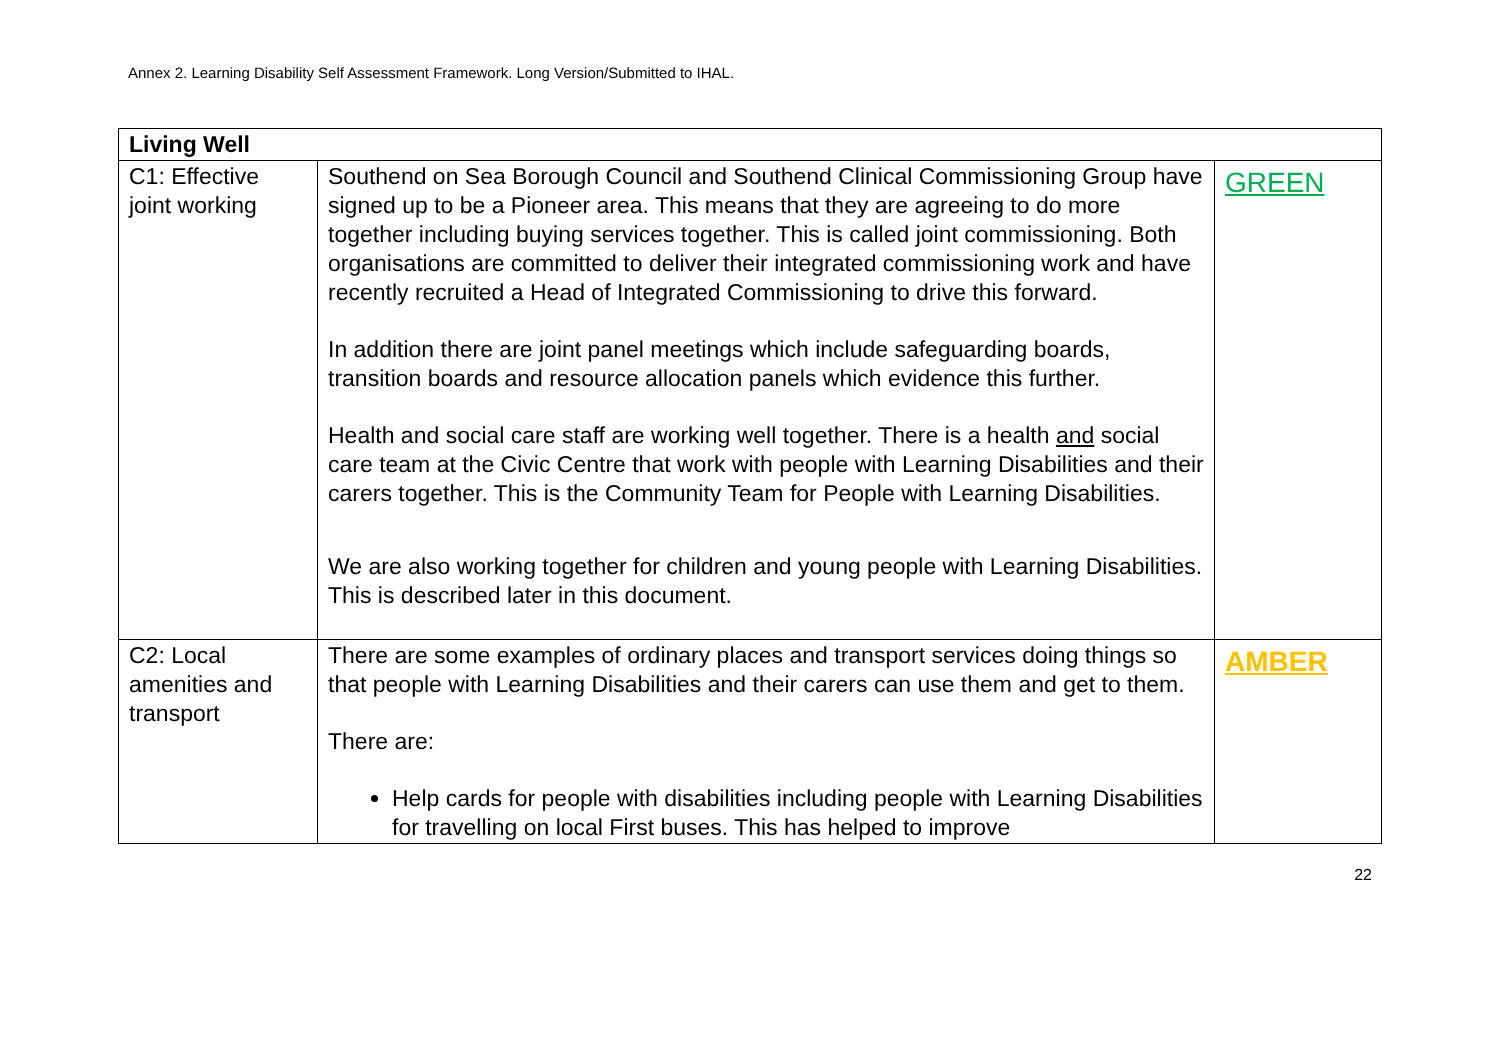Annex 2. Learning Disability Self Assessment Framework. Long Version/Submitted to IHAL.
| Living Well | | |
| --- | --- | --- |
| C1: Effective joint working | Southend on Sea Borough Council and Southend Clinical Commissioning Group have signed up to be a Pioneer area. This means that they are agreeing to do more together including buying services together. This is called joint commissioning. Both organisations are committed to deliver their integrated commissioning work and have recently recruited a Head of Integrated Commissioning to drive this forward. In addition there are joint panel meetings which include safeguarding boards, transition boards and resource allocation panels which evidence this further. Health and social care staff are working well together. There is a health and social care team at the Civic Centre that work with people with Learning Disabilities and their carers together. This is the Community Team for People with Learning Disabilities. We are also working together for children and young people with Learning Disabilities. This is described later in this document. | GREEN |
| C2: Local amenities and transport | There are some examples of ordinary places and transport services doing things so that people with Learning Disabilities and their carers can use them and get to them. There are: Help cards for people with disabilities including people with Learning Disabilities for travelling on local First buses. This has helped to improve | AMBER |
22